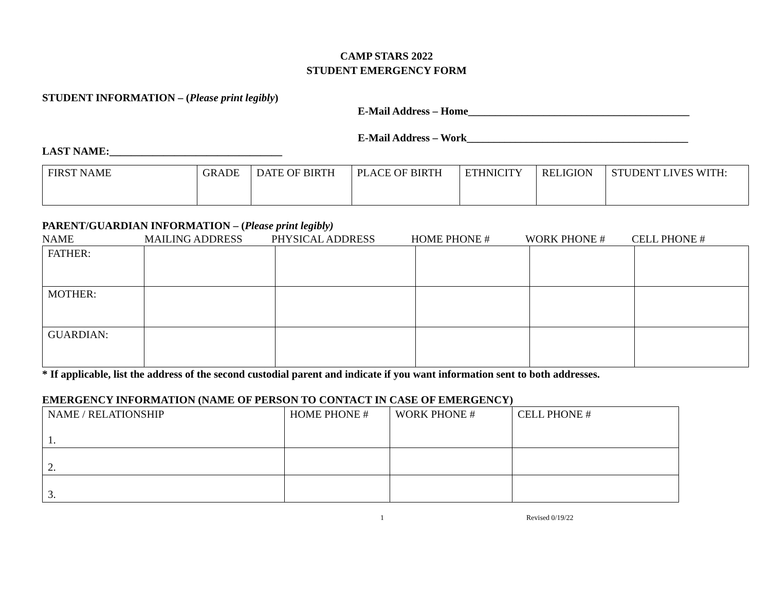CAMP STARS 2022
STUDENT EMERGENCY FORM
STUDENT INFORMATION – (Please print legibly)
E-Mail Address – Home_________________________________________
E-Mail Address – Work_________________________________________
LAST NAME:________________________________
| FIRST NAME | GRADE | DATE OF BIRTH | PLACE OF BIRTH | ETHNICITY | RELIGION | STUDENT LIVES WITH: |
PARENT/GUARDIAN INFORMATION – (Please print legibly)
NAME MAILING ADDRESS PHYSICAL ADDRESS HOME PHONE # WORK PHONE # CELL PHONE #
| FATHER: | | | | | |
| MOTHER: | | | | | |
| GUARDIAN: | | | | | |
* If applicable, list the address of the second custodial parent and indicate if you want information sent to both addresses.
EMERGENCY INFORMATION (NAME OF PERSON TO CONTACT IN CASE OF EMERGENCY)
| NAME / RELATIONSHIP 1. | HOME PHONE # | WORK PHONE # | CELL PHONE # |
| 2. | | | |
| 3. | | | |
1 Revised 0/19/22